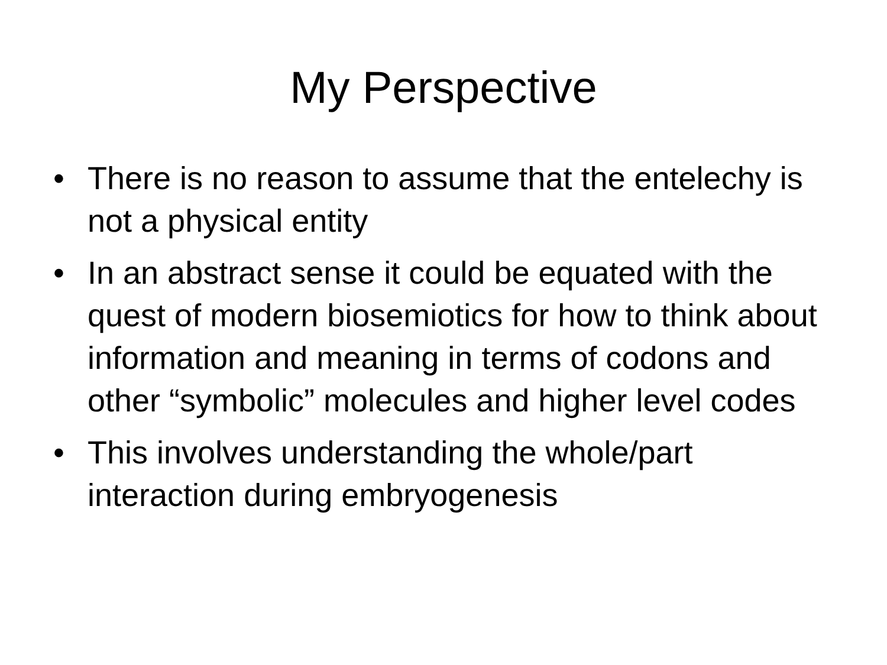My Perspective
• There is no reason to assume that the entelechy is not a physical entity
• In an abstract sense it could be equated with the quest of modern biosemiotics for how to think about information and meaning in terms of codons and other “symbolic” molecules and higher level codes
• This involves understanding the whole/part interaction during embryogenesis